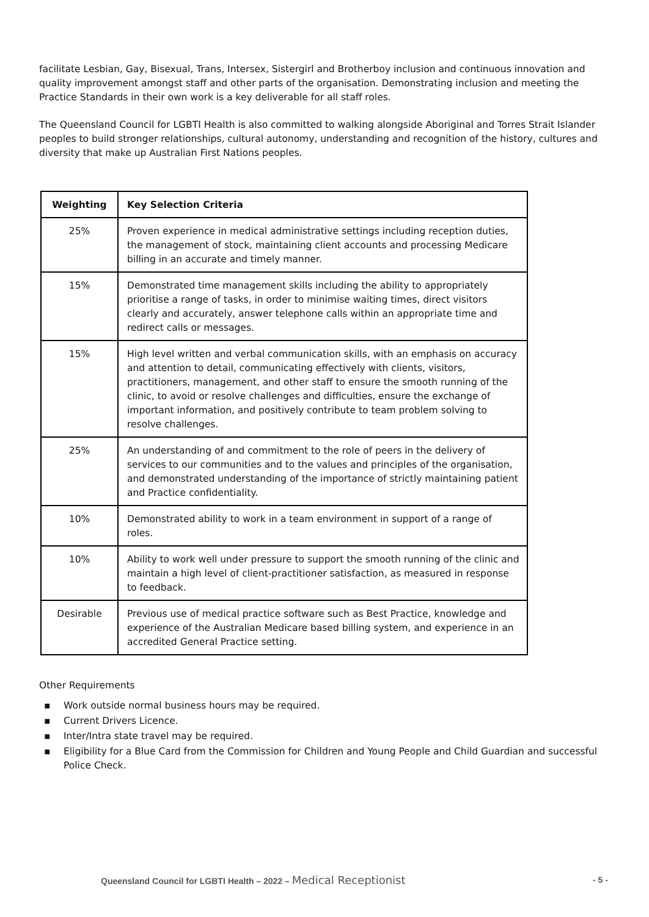facilitate Lesbian, Gay, Bisexual, Trans, Intersex, Sistergirl and Brotherboy inclusion and continuous innovation and quality improvement amongst staff and other parts of the organisation. Demonstrating inclusion and meeting the Practice Standards in their own work is a key deliverable for all staff roles.
The Queensland Council for LGBTI Health is also committed to walking alongside Aboriginal and Torres Strait Islander peoples to build stronger relationships, cultural autonomy, understanding and recognition of the history, cultures and diversity that make up Australian First Nations peoples.
| Weighting | Key Selection Criteria |
| --- | --- |
| 25% | Proven experience in medical administrative settings including reception duties, the management of stock, maintaining client accounts and processing Medicare billing in an accurate and timely manner. |
| 15% | Demonstrated time management skills including the ability to appropriately prioritise a range of tasks, in order to minimise waiting times, direct visitors clearly and accurately, answer telephone calls within an appropriate time and redirect calls or messages. |
| 15% | High level written and verbal communication skills, with an emphasis on accuracy and attention to detail, communicating effectively with clients, visitors, practitioners, management, and other staff to ensure the smooth running of the clinic, to avoid or resolve challenges and difficulties, ensure the exchange of important information, and positively contribute to team problem solving to resolve challenges. |
| 25% | An understanding of and commitment to the role of peers in the delivery of services to our communities and to the values and principles of the organisation, and demonstrated understanding of the importance of strictly maintaining patient and Practice confidentiality. |
| 10% | Demonstrated ability to work in a team environment in support of a range of roles. |
| 10% | Ability to work well under pressure to support the smooth running of the clinic and maintain a high level of client-practitioner satisfaction, as measured in response to feedback. |
| Desirable | Previous use of medical practice software such as Best Practice, knowledge and experience of the Australian Medicare based billing system, and experience in an accredited General Practice setting. |
Other Requirements
▪ Work outside normal business hours may be required.
▪ Current Drivers Licence.
▪ Inter/Intra state travel may be required.
▪ Eligibility for a Blue Card from the Commission for Children and Young People and Child Guardian and successful Police Check.
Queensland Council for LGBTI Health – 2022 – Medical Receptionist
- 5 -